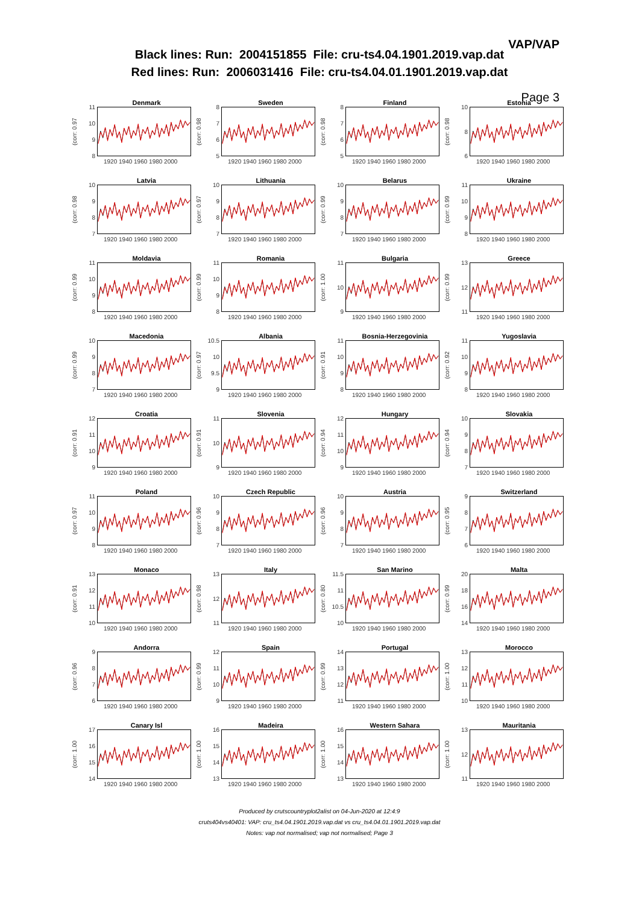VAP/VAP
Black lines: Run: 2004151855 File: cru-ts4.04.1901.2019.vap.dat
Red lines: Run: 2006031416 File: cru-ts4.04.01.1901.2019.vap.dat
Page 3
Denmark
(corr: 0.97
11
10
98
1920 1940 1960 1980 2000
Sweden
(corr: 0.98
8765
1920 1940 1960 1980 2000
Finland
(corr: 0.98
8765
1920 1940 1960 1980 2000
Estonia
(corr: 0.98
10
86
1920 1940 1960 1980 2000
Latvia
(corr: 0.98
10
987
1920 1940 1960 1980 2000
Lithuania
(corr: 0.97
10
987
1920 1940 1960 1980 2000
Belarus
(corr: 0.99
10
987
1920 1940 1960 1980 2000
Ukraine
(corr: 0.99
11
10
98
1920 1940 1960 1980 2000
Moldavia
(corr: 0.99
11
10
98
1920 1940 1960 1980 2000
Romania
(corr: 0.99
11
10
98
1920 1940 1960 1980 2000
Bulgaria
(corr: 1.00
11
10
9
1920 1940 1960 1980 2000
Greece
(corr: 0.99
13
12
11
1920 1940 1960 1980 2000
Macedonia
(corr: 0.99
10
987
1920 1940 1960 1980 2000
Albania
(corr: 0.97
10.5
10
9.5
9
1920 1940 1960 1980 2000
Bosnia-Herzegovinia
(corr: 0.91
11
10
98
1920 1940 1960 1980 2000
Yugoslavia
(corr: 0.92
11
10
98
1920 1940 1960 1980 2000
Croatia
(corr: 0.91
12
11
10
9
1920 1940 1960 1980 2000
Slovenia
(corr: 0.91
11
10
9
1920 1940 1960 1980 2000
Hungary
(corr: 0.94
12
11
10
9
1920 1940 1960 1980 2000
Slovakia
(corr: 0.94
10
987
1920 1940 1960 1980 2000
Poland
(corr: 0.97
11
10
98
1920 1940 1960 1980 2000
Czech Republic
(corr: 0.96
10
987
1920 1940 1960 1980 2000
Austria
(corr: 0.96
10
987
1920 1940 1960 1980 2000
Switzerland
(corr: 0.95
9876
1920 1940 1960 1980 2000
Monaco
(corr: 0.91
13
12
11
10
1920 1940 1960 1980 2000
Italy
(corr: 0.98
13
12
11
1920 1940 1960 1980 2000
San Marino
(corr: 0.80
11.5
11
10.5
10
1920 1940 1960 1980 2000
Malta
(corr: 0.99
20
18
16
14
1920 1940 1960 1980 2000
Andorra
(corr: 0.96
9876
1920 1940 1960 1980 2000
Spain
(corr: 0.99
12
11
10
9
1920 1940 1960 1980 2000
Portugal
(corr: 0.99
14
13
12
11
1920 1940 1960 1980 2000
Morocco
(corr: 1.00
13
12
11
10
1920 1940 1960 1980 2000
Canary Isl
(corr: 1.00
17
16
15
14
1920 1940 1960 1980 2000
Madeira
(corr: 1.00
16
15
14
13
1920 1940 1960 1980 2000
Western Sahara
(corr: 1.00
16
15
14
13
1920 1940 1960 1980 2000
Mauritania
(corr: 1.00
13
12
11
1920 1940 1960 1980 2000
Produced by crutscountryplot2alist on 04-Jun-2020 at 12:4:9
cruts404vs40401: VAP: cru_ts4.04.1901.2019.vap.dat vs cru_ts4.04.01.1901.2019.vap.dat
Notes: vap not normalised; vap not normalised; Page 3